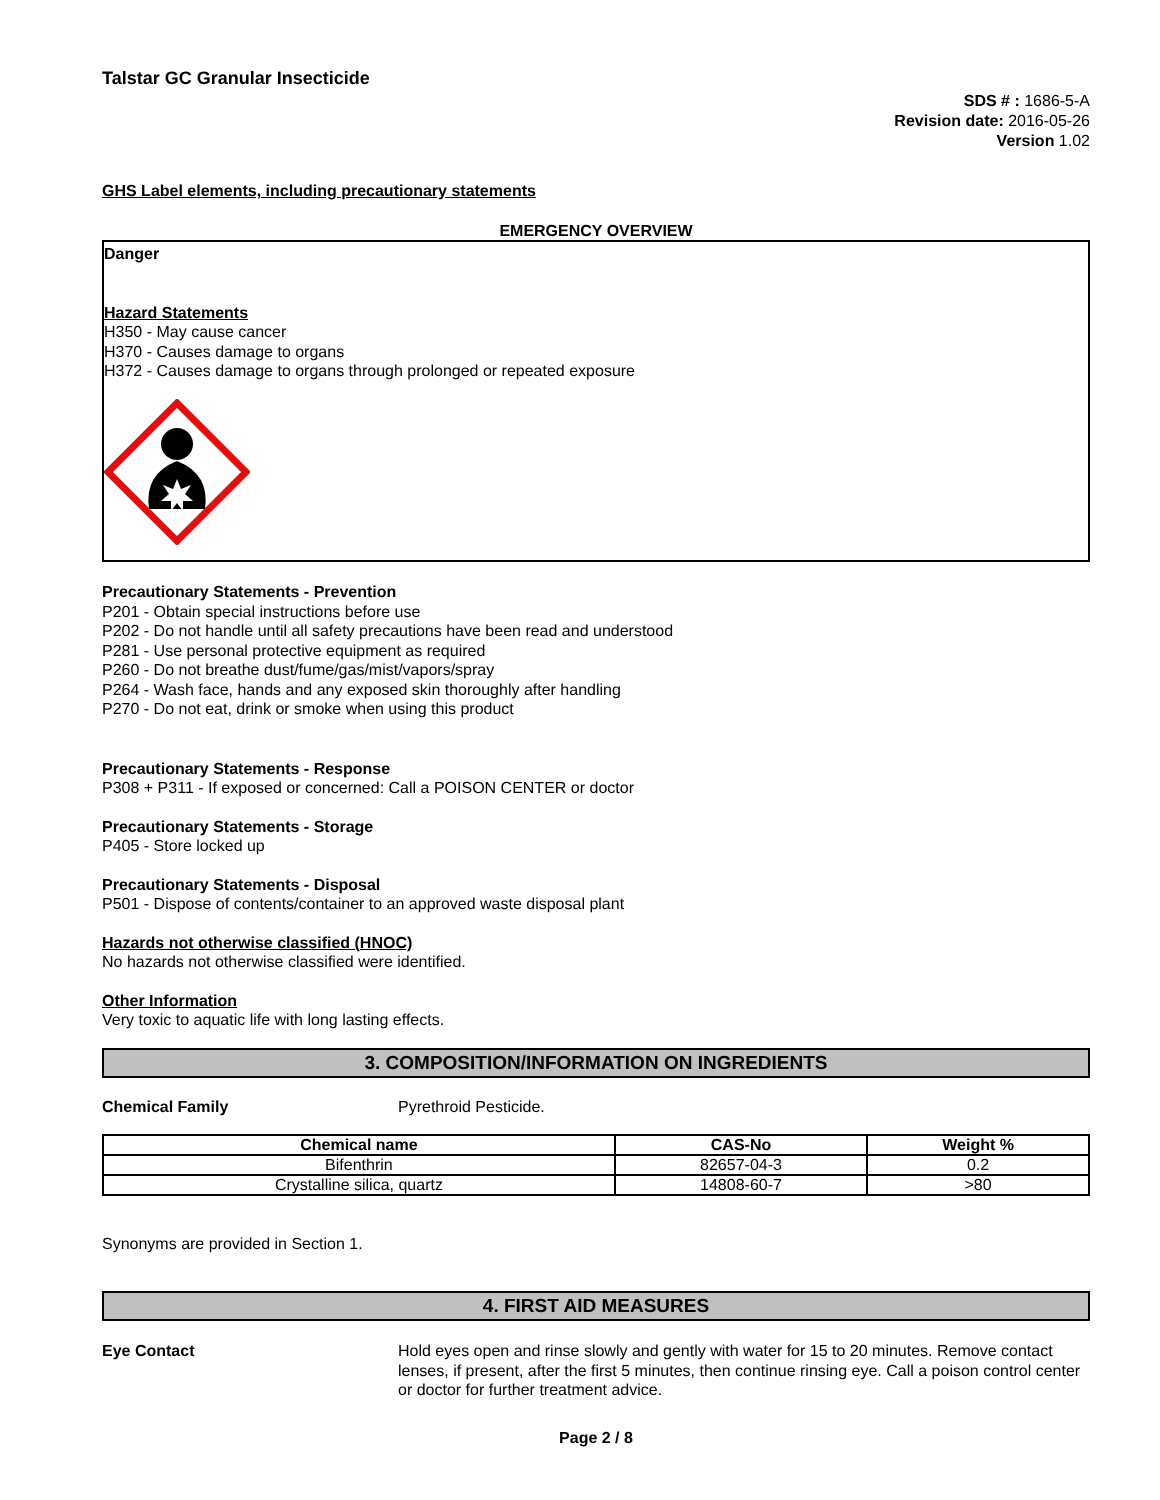Talstar GC Granular Insecticide
SDS # : 1686-5-A
Revision date: 2016-05-26
Version 1.02
GHS Label elements, including precautionary statements
EMERGENCY OVERVIEW
Danger
Hazard Statements
H350 - May cause cancer
H370 - Causes damage to organs
H372 - Causes damage to organs through prolonged or repeated exposure
Precautionary Statements - Prevention
P201 - Obtain special instructions before use
P202 - Do not handle until all safety precautions have been read and understood
P281 - Use personal protective equipment as required
P260 - Do not breathe dust/fume/gas/mist/vapors/spray
P264 - Wash face, hands and any exposed skin thoroughly after handling
P270 - Do not eat, drink or smoke when using this product
Precautionary Statements - Response
P308 + P311 - If exposed or concerned: Call a POISON CENTER or doctor
Precautionary Statements - Storage
P405 - Store locked up
Precautionary Statements - Disposal
P501 - Dispose of contents/container to an approved waste disposal plant
Hazards not otherwise classified (HNOC)
No hazards not otherwise classified were identified.
Other Information
Very toxic to aquatic life with long lasting effects.
3. COMPOSITION/INFORMATION ON INGREDIENTS
Chemical Family Pyrethroid Pesticide.
| Chemical name | CAS-No | Weight % |
| --- | --- | --- |
| Bifenthrin | 82657-04-3 | 0.2 |
| Crystalline silica, quartz | 14808-60-7 | >80 |
Synonyms are provided in Section 1.
4. FIRST AID MEASURES
Eye Contact Hold eyes open and rinse slowly and gently with water for 15 to 20 minutes. Remove contact lenses, if present, after the first 5 minutes, then continue rinsing eye. Call a poison control center or doctor for further treatment advice.
Page 2 / 8